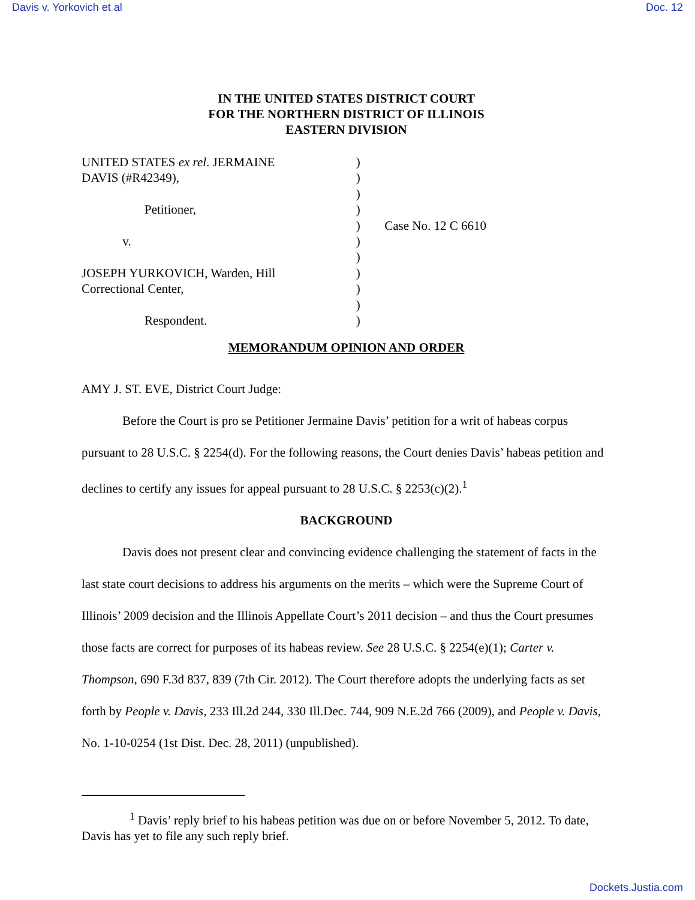Davis v. Yorkovich et al Doc. 12
IN THE UNITED STATES DISTRICT COURT
FOR THE NORTHERN DISTRICT OF ILLINOIS
EASTERN DIVISION
UNITED STATES ex rel. JERMAINE DAVIS (#R42349), Petitioner, v. JOSEPH YURKOVICH, Warden, Hill Correctional Center, Respondent.
) ) ) ) ) ) ) ) ) ) )
Case No. 12 C 6610
MEMORANDUM OPINION AND ORDER
AMY J. ST. EVE, District Court Judge:
Before the Court is pro se Petitioner Jermaine Davis’ petition for a writ of habeas corpus pursuant to 28 U.S.C. § 2254(d). For the following reasons, the Court denies Davis’ habeas petition and declines to certify any issues for appeal pursuant to 28 U.S.C. § 2253(c)(2).<sup>1</sup>
BACKGROUND
Davis does not present clear and convincing evidence challenging the statement of facts in the last state court decisions to address his arguments on the merits – which were the Supreme Court of Illinois’ 2009 decision and the Illinois Appellate Court’s 2011 decision – and thus the Court presumes those facts are correct for purposes of its habeas review. See 28 U.S.C. § 2254(e)(1); Carter v. Thompson, 690 F.3d 837, 839 (7th Cir. 2012). The Court therefore adopts the underlying facts as set forth by People v. Davis, 233 Ill.2d 244, 330 Ill.Dec. 744, 909 N.E.2d 766 (2009), and People v. Davis, No. 1-10-0254 (1st Dist. Dec. 28, 2011) (unpublished).
<sup>1</sup> Davis’ reply brief to his habeas petition was due on or before November 5, 2012. To date, Davis has yet to file any such reply brief.
Dockets.Justia.com